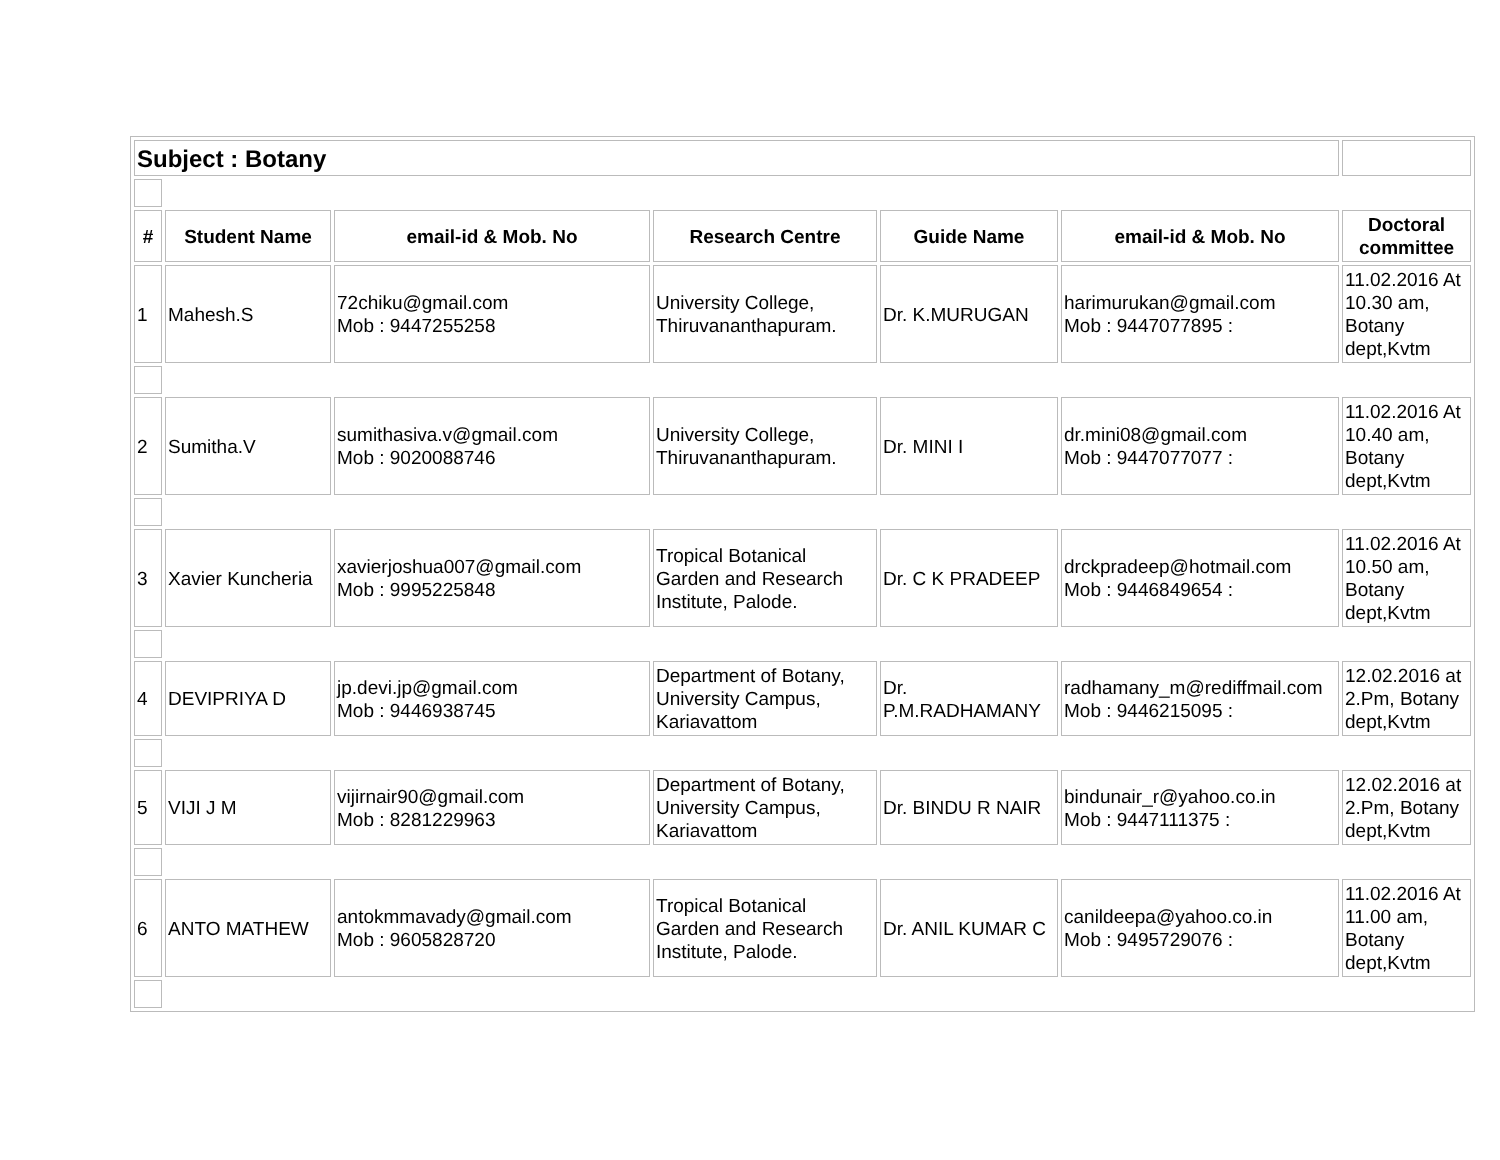| Subject : Botany | | | | | | |
| # | Student Name | email-id & Mob. No | Research Centre | Guide Name | email-id & Mob. No | Doctoral committee |
| 1 | Mahesh.S | 72chiku@gmail.com Mob : 9447255258 | University College, Thiruvananthapuram. | Dr. K.MURUGAN | harimurukan@gmail.com Mob : 9447077895 : | 11.02.2016 At 10.30 am, Botany dept,Kvtm |
| 2 | Sumitha.V | sumithasiva.v@gmail.com Mob : 9020088746 | University College, Thiruvananthapuram. | Dr. MINI I | dr.mini08@gmail.com Mob : 9447077077 : | 11.02.2016 At 10.40 am, Botany dept,Kvtm |
| 3 | Xavier Kuncheria | xavierjoshua007@gmail.com Mob : 9995225848 | Tropical Botanical Garden and Research Institute, Palode. | Dr. C K PRADEEP | drckpradeep@hotmail.com Mob : 9446849654 : | 11.02.2016 At 10.50 am, Botany dept,Kvtm |
| 4 | DEVIPRIYA D | jp.devi.jp@gmail.com Mob : 9446938745 | Department of Botany, University Campus, Kariavattom | Dr. P.M.RADHAMANY | radhamany_m@rediffmail.com Mob : 9446215095 : | 12.02.2016 at 2.Pm, Botany dept,Kvtm |
| 5 | VIJI J M | vijirnair90@gmail.com Mob : 8281229963 | Department of Botany, University Campus, Kariavattom | Dr. BINDU R NAIR | bindunair_r@yahoo.co.in Mob : 9447111375 : | 12.02.2016 at 2.Pm, Botany dept,Kvtm |
| 6 | ANTO MATHEW | antokmmavady@gmail.com Mob : 9605828720 | Tropical Botanical Garden and Research Institute, Palode. | Dr. ANIL KUMAR C | canildeepa@yahoo.co.in Mob : 9495729076 : | 11.02.2016 At 11.00 am, Botany dept,Kvtm |